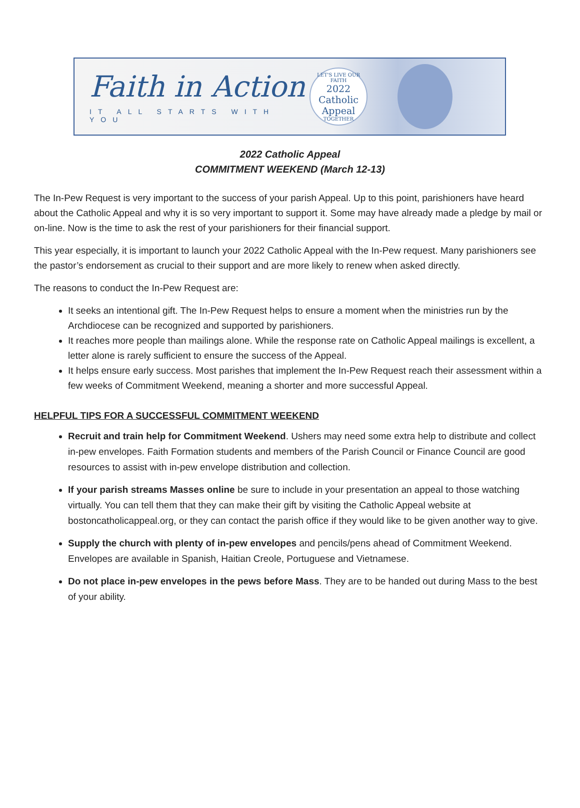Faith in Action
IT ALL STARTS WITH YOU
LET'S LIVE OUR FAITH
2022
Catholic
Appeal
TOGETHER
2022 Catholic Appeal
COMMITMENT WEEKEND (March 12-13)
The In-Pew Request is very important to the success of your parish Appeal. Up to this point, parishioners have heard about the Catholic Appeal and why it is so very important to support it. Some may have already made a pledge by mail or on-line. Now is the time to ask the rest of your parishioners for their financial support.
This year especially, it is important to launch your 2022 Catholic Appeal with the In-Pew request. Many parishioners see the pastor’s endorsement as crucial to their support and are more likely to renew when asked directly.
The reasons to conduct the In-Pew Request are:
It seeks an intentional gift. The In-Pew Request helps to ensure a moment when the ministries run by the Archdiocese can be recognized and supported by parishioners.
It reaches more people than mailings alone. While the response rate on Catholic Appeal mailings is excellent, a letter alone is rarely sufficient to ensure the success of the Appeal.
It helps ensure early success. Most parishes that implement the In-Pew Request reach their assessment within a few weeks of Commitment Weekend, meaning a shorter and more successful Appeal.
HELPFUL TIPS FOR A SUCCESSFUL COMMITMENT WEEKEND
Recruit and train help for Commitment Weekend. Ushers may need some extra help to distribute and collect in-pew envelopes. Faith Formation students and members of the Parish Council or Finance Council are good resources to assist with in-pew envelope distribution and collection.
If your parish streams Masses online be sure to include in your presentation an appeal to those watching virtually. You can tell them that they can make their gift by visiting the Catholic Appeal website at bostoncatholicappeal.org, or they can contact the parish office if they would like to be given another way to give.
Supply the church with plenty of in-pew envelopes and pencils/pens ahead of Commitment Weekend. Envelopes are available in Spanish, Haitian Creole, Portuguese and Vietnamese.
Do not place in-pew envelopes in the pews before Mass. They are to be handed out during Mass to the best of your ability.